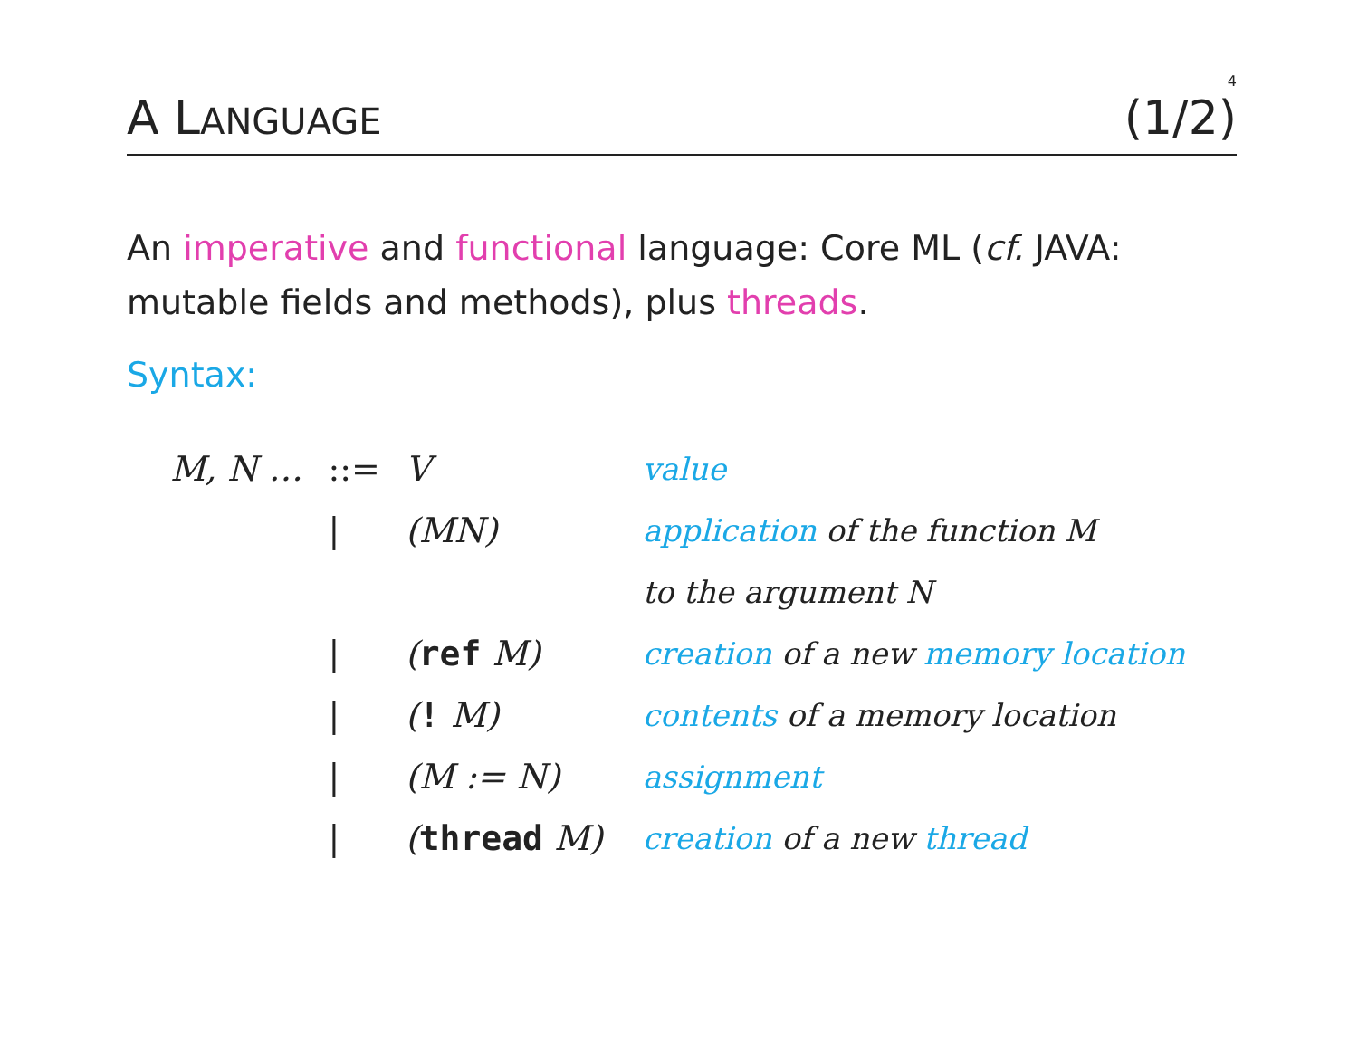4
A LANGUAGE (1/2)
An imperative and functional language: Core ML (cf. JAVA: mutable fields and methods), plus threads.
Syntax:
| M, N … | ::= | V | value |
| | / | (MN) | application of the function M |
| | | | to the argument N |
| | / | ( ref M) | creation of a new memory location |
| | / | ( ! M) | contents of a memory location |
| | / | (M := N) | assignment |
| | / | ( thread M) | creation of a new thread |